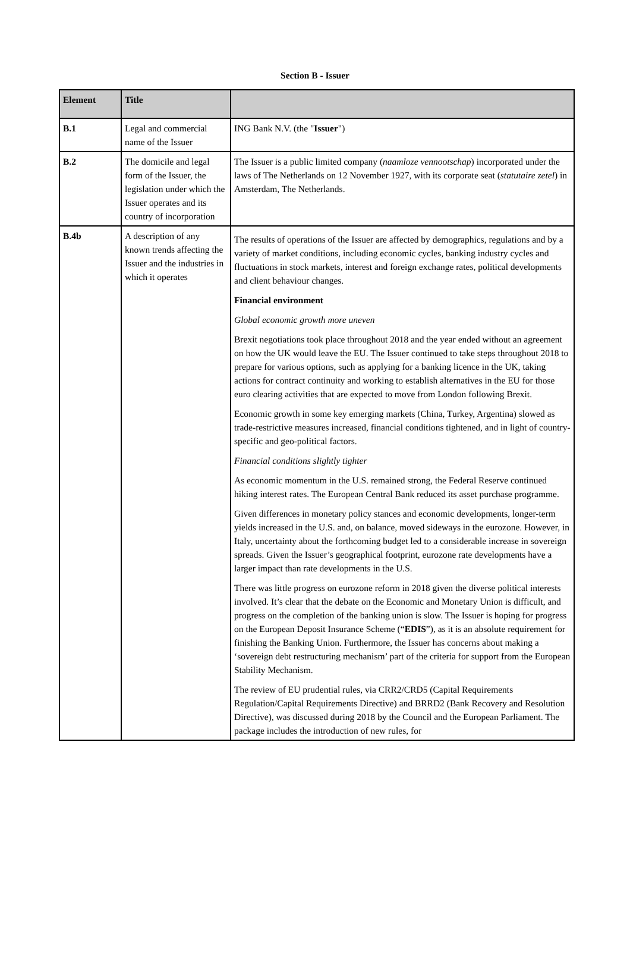Section B - Issuer
| Element | Title | |
| --- | --- | --- |
| B.1 | Legal and commercial name of the Issuer | ING Bank N.V. (the " Issuer ") |
| B.2 | The domicile and legal form of the Issuer, the legislation under which the Issuer operates and its country of incorporation | The Issuer is a public limited company ( naamloze vennootschap ) incorporated under the laws of The Netherlands on 12 November 1927, with its corporate seat ( statutaire zetel ) in Amsterdam, The Netherlands. |
| B.4b | A description of any known trends affecting the Issuer and the industries in which it operates | The results of operations of the Issuer are affected by demographics, regulations and by a variety of market conditions, including economic cycles, banking industry cycles and fluctuations in stock markets, interest and foreign exchange rates, political developments and client behaviour changes. Financial environment Global economic growth more uneven Brexit negotiations took place throughout 2018 and the year ended without an agreement on how the UK would leave the EU. The Issuer continued to take steps throughout 2018 to prepare for various options, such as applying for a banking licence in the UK, taking actions for contract continuity and working to establish alternatives in the EU for those euro clearing activities that are expected to move from London following Brexit. Economic growth in some key emerging markets (China, Turkey, Argentina) slowed as trade-restrictive measures increased, financial conditions tightened, and in light of country-specific and geo-political factors. Financial conditions slightly tighter As economic momentum in the U.S. remained strong, the Federal Reserve continued hiking interest rates. The European Central Bank reduced its asset purchase programme. Given differences in monetary policy stances and economic developments, longer-term yields increased in the U.S. and, on balance, moved sideways in the eurozone. However, in Italy, uncertainty about the forthcoming budget led to a considerable increase in sovereign spreads. Given the Issuer’s geographical footprint, eurozone rate developments have a larger impact than rate developments in the U.S. There was little progress on eurozone reform in 2018 given the diverse political interests involved. It’s clear that the debate on the Economic and Monetary Union is difficult, and progress on the completion of the banking union is slow. The Issuer is hoping for progress on the European Deposit Insurance Scheme (“ EDIS ”), as it is an absolute requirement for finishing the Banking Union. Furthermore, the Issuer has concerns about making a ‘sovereign debt restructuring mechanism’ part of the criteria for support from the European Stability Mechanism. The review of EU prudential rules, via CRR2/CRD5 (Capital Requirements Regulation/Capital Requirements Directive) and BRRD2 (Bank Recovery and Resolution Directive), was discussed during 2018 by the Council and the European Parliament. The package includes the introduction of new rules, for |